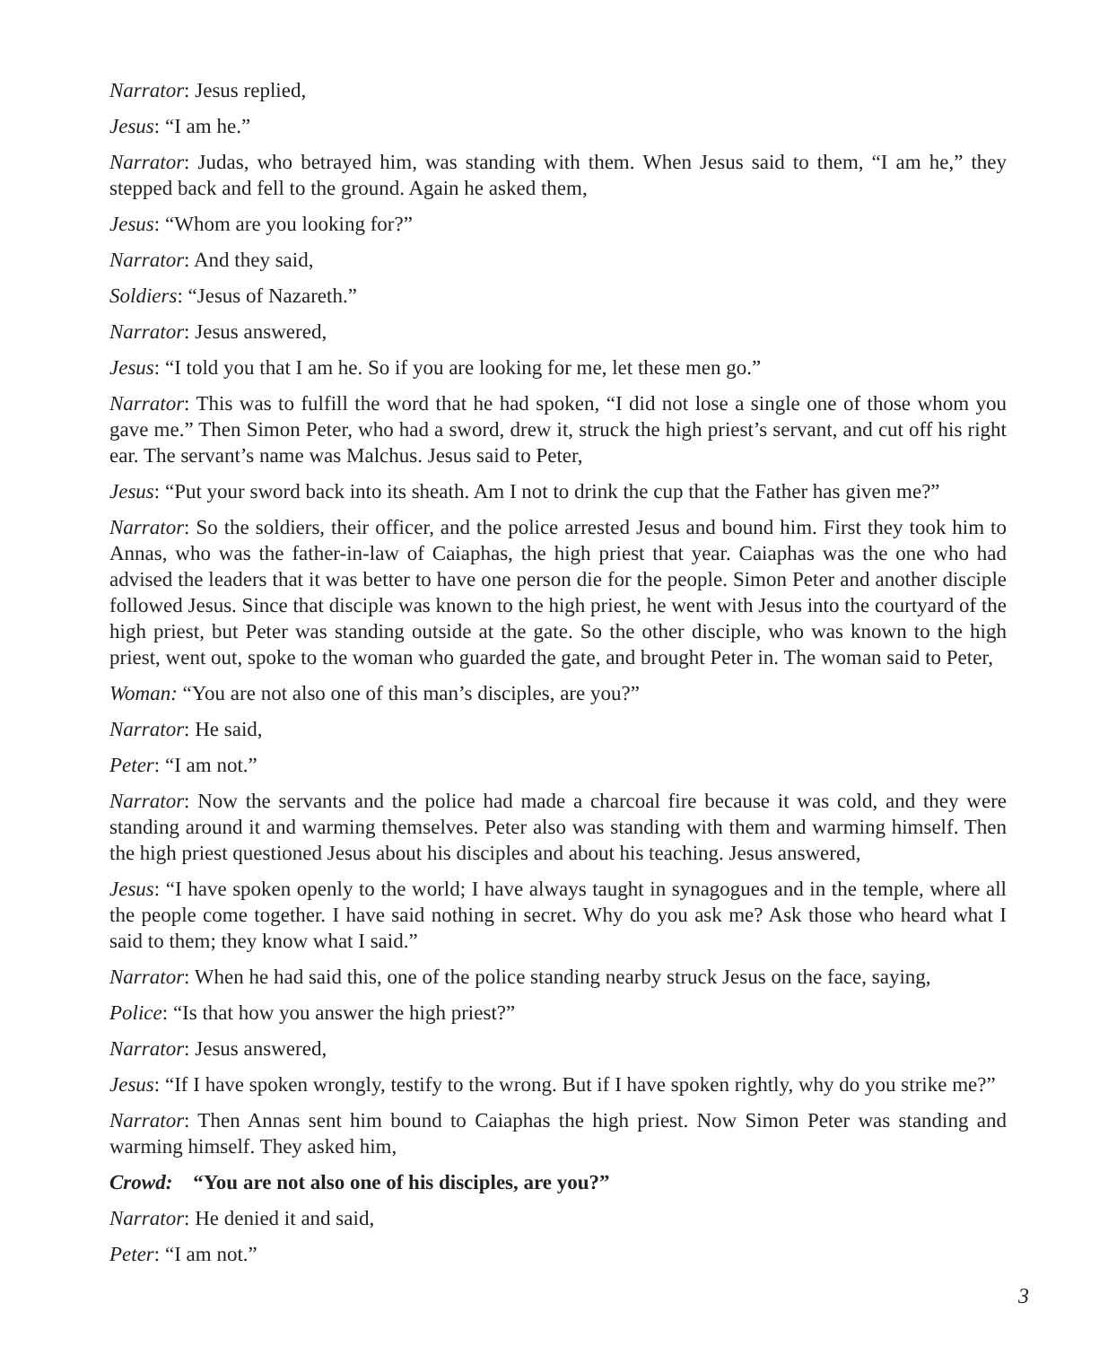Narrator: Jesus replied,
Jesus: “I am he.”
Narrator: Judas, who betrayed him, was standing with them. When Jesus said to them, “I am he,” they stepped back and fell to the ground. Again he asked them,
Jesus: “Whom are you looking for?”
Narrator: And they said,
Soldiers: “Jesus of Nazareth.”
Narrator: Jesus answered,
Jesus: “I told you that I am he. So if you are looking for me, let these men go.”
Narrator: This was to fulfill the word that he had spoken, “I did not lose a single one of those whom you gave me.” Then Simon Peter, who had a sword, drew it, struck the high priest’s servant, and cut off his right ear. The servant’s name was Malchus. Jesus said to Peter,
Jesus: “Put your sword back into its sheath. Am I not to drink the cup that the Father has given me?”
Narrator: So the soldiers, their officer, and the police arrested Jesus and bound him. First they took him to Annas, who was the father-in-law of Caiaphas, the high priest that year. Caiaphas was the one who had advised the leaders that it was better to have one person die for the people. Simon Peter and another disciple followed Jesus. Since that disciple was known to the high priest, he went with Jesus into the courtyard of the high priest, but Peter was standing outside at the gate. So the other disciple, who was known to the high priest, went out, spoke to the woman who guarded the gate, and brought Peter in. The woman said to Peter,
Woman: “You are not also one of this man’s disciples, are you?”
Narrator: He said,
Peter: “I am not.”
Narrator: Now the servants and the police had made a charcoal fire because it was cold, and they were standing around it and warming themselves. Peter also was standing with them and warming himself. Then the high priest questioned Jesus about his disciples and about his teaching. Jesus answered,
Jesus: “I have spoken openly to the world; I have always taught in synagogues and in the temple, where all the people come together. I have said nothing in secret. Why do you ask me? Ask those who heard what I said to them; they know what I said.”
Narrator: When he had said this, one of the police standing nearby struck Jesus on the face, saying,
Police: “Is that how you answer the high priest?”
Narrator: Jesus answered,
Jesus: “If I have spoken wrongly, testify to the wrong. But if I have spoken rightly, why do you strike me?”
Narrator: Then Annas sent him bound to Caiaphas the high priest. Now Simon Peter was standing and warming himself. They asked him,
Crowd: “You are not also one of his disciples, are you?”
Narrator: He denied it and said,
Peter: “I am not.”
3